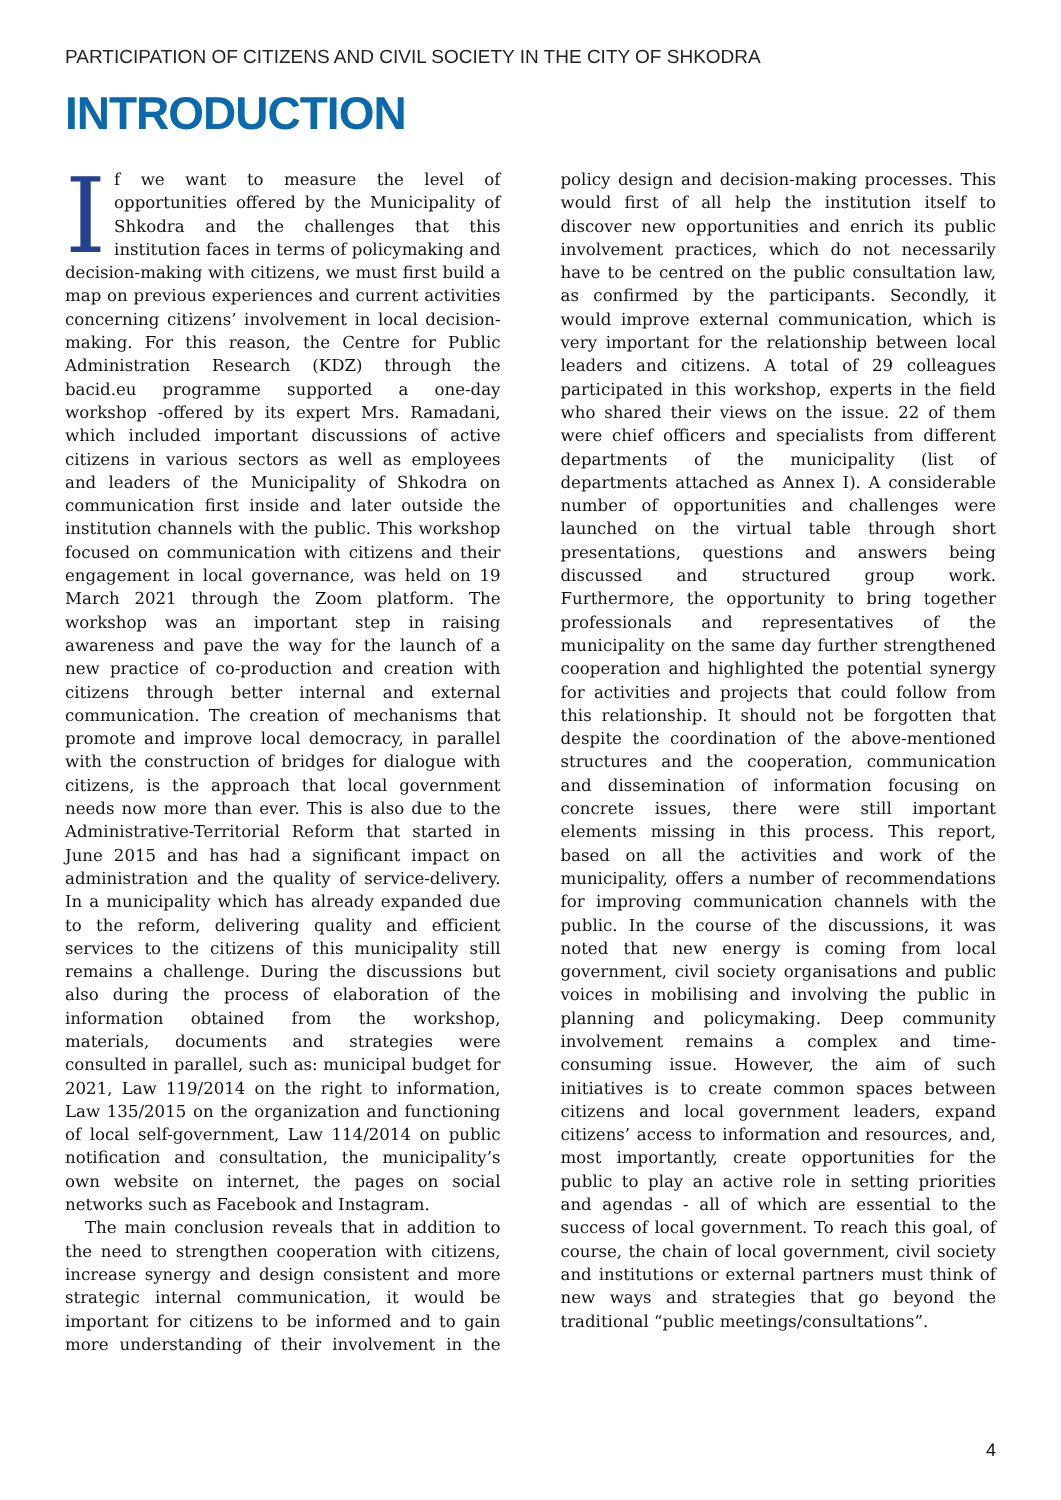PARTICIPATION OF CITIZENS AND CIVIL SOCIETY IN THE CITY OF SHKODRA
INTRODUCTION
If we want to measure the level of opportunities offered by the Municipality of Shkodra and the challenges that this institution faces in terms of policymaking and decision-making with citizens, we must first build a map on previous experiences and current activities concerning citizens’ involvement in local decision-making. For this reason, the Centre for Public Administration Research (KDZ) through the bacid.eu programme supported a one-day workshop -offered by its expert Mrs. Ramadani, which included important discussions of active citizens in various sectors as well as employees and leaders of the Municipality of Shkodra on communication first inside and later outside the institution channels with the public. This workshop focused on communication with citizens and their engagement in local governance, was held on 19 March 2021 through the Zoom platform. The workshop was an important step in raising awareness and pave the way for the launch of a new practice of co-production and creation with citizens through better internal and external communication. The creation of mechanisms that promote and improve local democracy, in parallel with the construction of bridges for dialogue with citizens, is the approach that local government needs now more than ever. This is also due to the Administrative-Territorial Reform that started in June 2015 and has had a significant impact on administration and the quality of service-delivery. In a municipality which has already expanded due to the reform, delivering quality and efficient services to the citizens of this municipality still remains a challenge. During the discussions but also during the process of elaboration of the information obtained from the workshop, materials, documents and strategies were consulted in parallel, such as: municipal budget for 2021, Law 119/2014 on the right to information, Law 135/2015 on the organization and functioning of local self-government, Law 114/2014 on public notification and consultation, the municipality’s own website on internet, the pages on social networks such as Facebook and Instagram.
The main conclusion reveals that in addition to the need to strengthen cooperation with citizens, increase synergy and design consistent and more strategic internal communication, it would be important for citizens to be informed and to gain more understanding of their involvement in the policy design and decision-making processes. This would first of all help the institution itself to discover new opportunities and enrich its public involvement practices, which do not necessarily have to be centred on the public consultation law, as confirmed by the participants. Secondly, it would improve external communication, which is very important for the relationship between local leaders and citizens. A total of 29 colleagues participated in this workshop, experts in the field who shared their views on the issue. 22 of them were chief officers and specialists from different departments of the municipality (list of departments attached as Annex I). A considerable number of opportunities and challenges were launched on the virtual table through short presentations, questions and answers being discussed and structured group work. Furthermore, the opportunity to bring together professionals and representatives of the municipality on the same day further strengthened cooperation and highlighted the potential synergy for activities and projects that could follow from this relationship. It should not be forgotten that despite the coordination of the above-mentioned structures and the cooperation, communication and dissemination of information focusing on concrete issues, there were still important elements missing in this process. This report, based on all the activities and work of the municipality, offers a number of recommendations for improving communication channels with the public. In the course of the discussions, it was noted that new energy is coming from local government, civil society organisations and public voices in mobilising and involving the public in planning and policymaking. Deep community involvement remains a complex and time-consuming issue. However, the aim of such initiatives is to create common spaces between citizens and local government leaders, expand citizens’ access to information and resources, and, most importantly, create opportunities for the public to play an active role in setting priorities and agendas - all of which are essential to the success of local government. To reach this goal, of course, the chain of local government, civil society and institutions or external partners must think of new ways and strategies that go beyond the traditional “public meetings/consultations”.
4